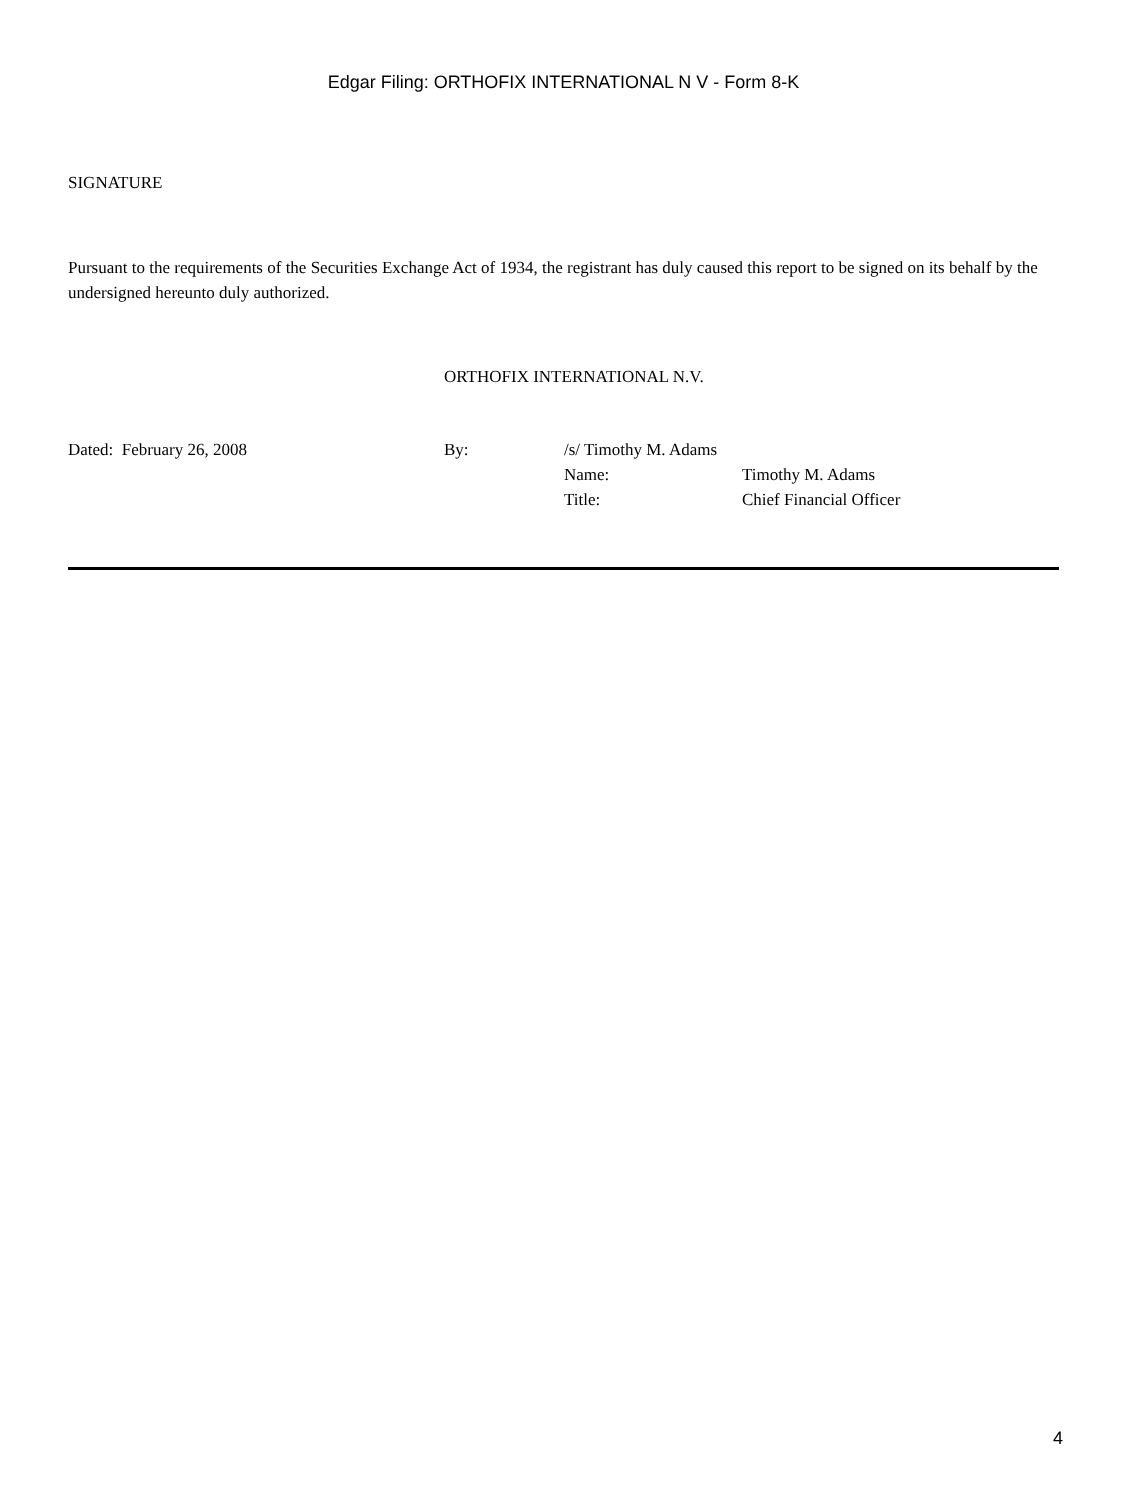Edgar Filing: ORTHOFIX INTERNATIONAL N V - Form 8-K
SIGNATURE
Pursuant to the requirements of the Securities Exchange Act of 1934, the registrant has duly caused this report to be signed on its behalf by the undersigned hereunto duly authorized.
ORTHOFIX INTERNATIONAL N.V.
| Dated: February 26, 2008 | By: | /s/ Timothy M. Adams | |
| | | Name: | Timothy M. Adams |
| | | Title: | Chief Financial Officer |
4